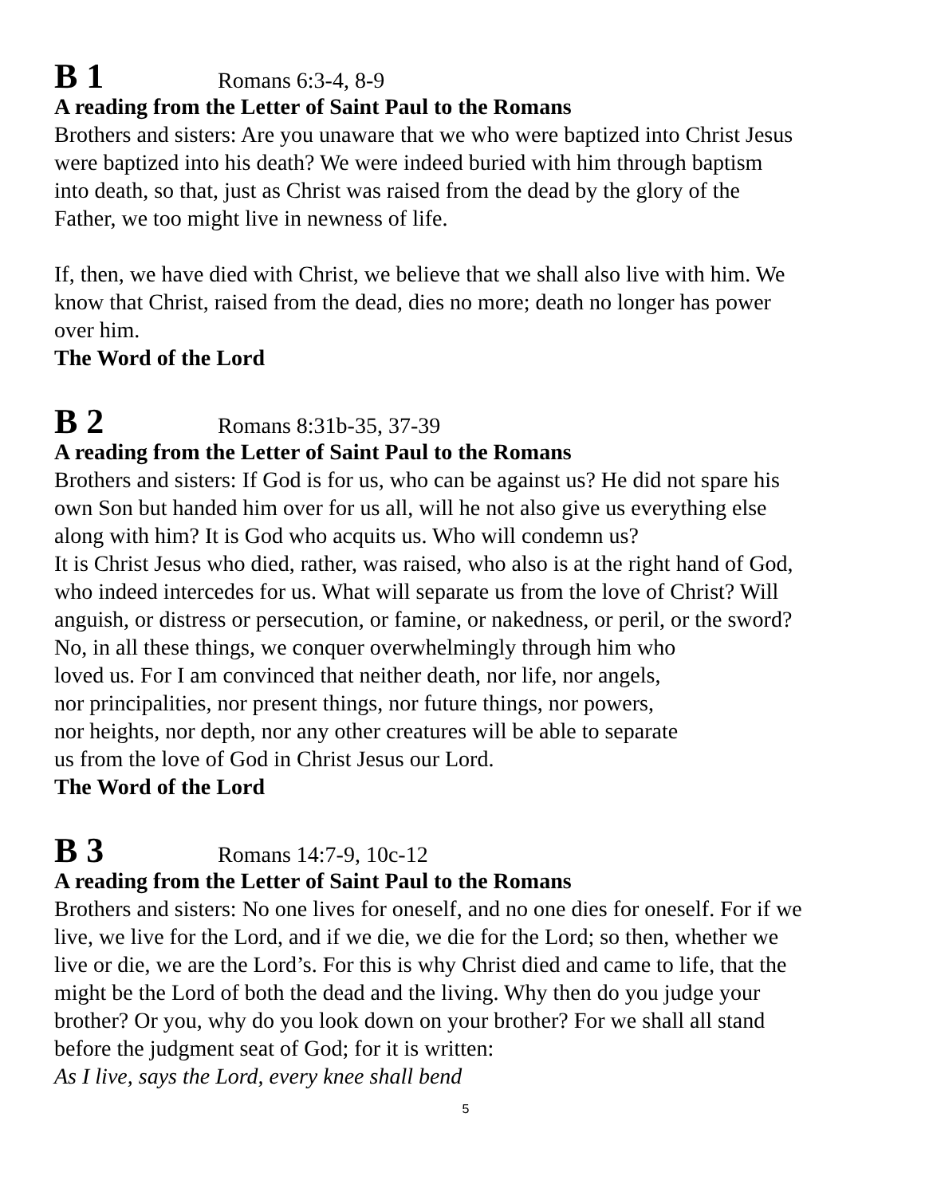B 1 Romans 6:3-4, 8-9
A reading from the Letter of Saint Paul to the Romans
Brothers and sisters: Are you unaware that we who were baptized into Christ Jesus
were baptized into his death? We were indeed buried with him through baptism
into death, so that, just as Christ was raised from the dead by the glory of the
Father, we too might live in newness of life.
If, then, we have died with Christ, we believe that we shall also live with him. We
know that Christ, raised from the dead, dies no more; death no longer has power
over him.
The Word of the Lord
B 2 Romans 8:31b-35, 37-39
A reading from the Letter of Saint Paul to the Romans
Brothers and sisters: If God is for us, who can be against us? He did not spare his
own Son but handed him over for us all, will he not also give us everything else
along with him? It is God who acquits us. Who will condemn us?
It is Christ Jesus who died, rather, was raised, who also is at the right hand of God,
who indeed intercedes for us. What will separate us from the love of Christ? Will
anguish, or distress or persecution, or famine, or nakedness, or peril, or the sword?
No, in all these things, we conquer overwhelmingly through him who
loved us. For I am convinced that neither death, nor life, nor angels,
nor principalities, nor present things, nor future things, nor powers,
nor heights, nor depth, nor any other creatures will be able to separate
us from the love of God in Christ Jesus our Lord.
The Word of the Lord
B 3 Romans 14:7-9, 10c-12
A reading from the Letter of Saint Paul to the Romans
Brothers and sisters: No one lives for oneself, and no one dies for oneself. For if we
live, we live for the Lord, and if we die, we die for the Lord; so then, whether we
live or die, we are the Lord’s. For this is why Christ died and came to life, that the
might be the Lord of both the dead and the living. Why then do you judge your
brother? Or you, why do you look down on your brother? For we shall all stand
before the judgment seat of God; for it is written:
As I live, says the Lord, every knee shall bend
5